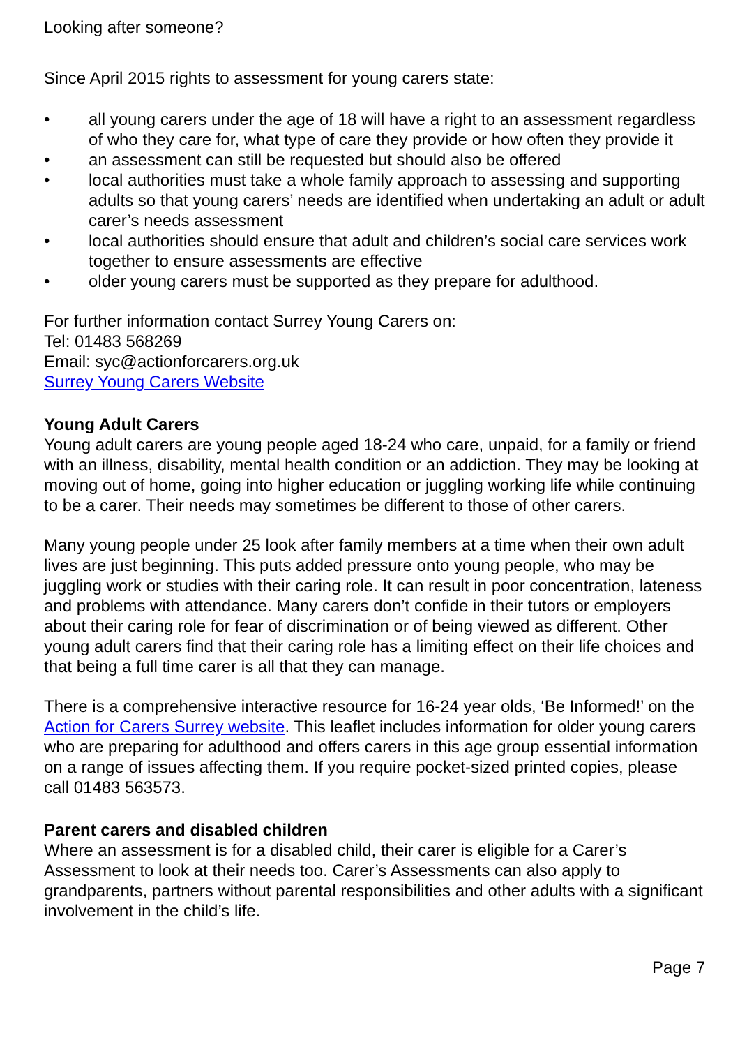Looking after someone?
Since April 2015 rights to assessment for young carers state:
• all young carers under the age of 18 will have a right to an assessment regardless of who they care for, what type of care they provide or how often they provide it
• an assessment can still be requested but should also be offered
• local authorities must take a whole family approach to assessing and supporting adults so that young carers’ needs are identified when undertaking an adult or adult carer’s needs assessment
• local authorities should ensure that adult and children’s social care services work together to ensure assessments are effective
• older young carers must be supported as they prepare for adulthood.
For further information contact Surrey Young Carers on:
Tel: 01483 568269
Email: syc@actionforcarers.org.uk
Surrey Young Carers Website
Young Adult Carers
Young adult carers are young people aged 18-24 who care, unpaid, for a family or friend with an illness, disability, mental health condition or an addiction. They may be looking at moving out of home, going into higher education or juggling working life while continuing to be a carer. Their needs may sometimes be different to those of other carers.
Many young people under 25 look after family members at a time when their own adult lives are just beginning. This puts added pressure onto young people, who may be juggling work or studies with their caring role. It can result in poor concentration, lateness and problems with attendance. Many carers don’t confide in their tutors or employers about their caring role for fear of discrimination or of being viewed as different. Other young adult carers find that their caring role has a limiting effect on their life choices and that being a full time carer is all that they can manage.
There is a comprehensive interactive resource for 16-24 year olds, ‘Be Informed!’ on the Action for Carers Surrey website. This leaflet includes information for older young carers who are preparing for adulthood and offers carers in this age group essential information on a range of issues affecting them. If you require pocket-sized printed copies, please call 01483 563573.
Parent carers and disabled children
Where an assessment is for a disabled child, their carer is eligible for a Carer’s Assessment to look at their needs too. Carer’s Assessments can also apply to grandparents, partners without parental responsibilities and other adults with a significant involvement in the child’s life.
Page 7